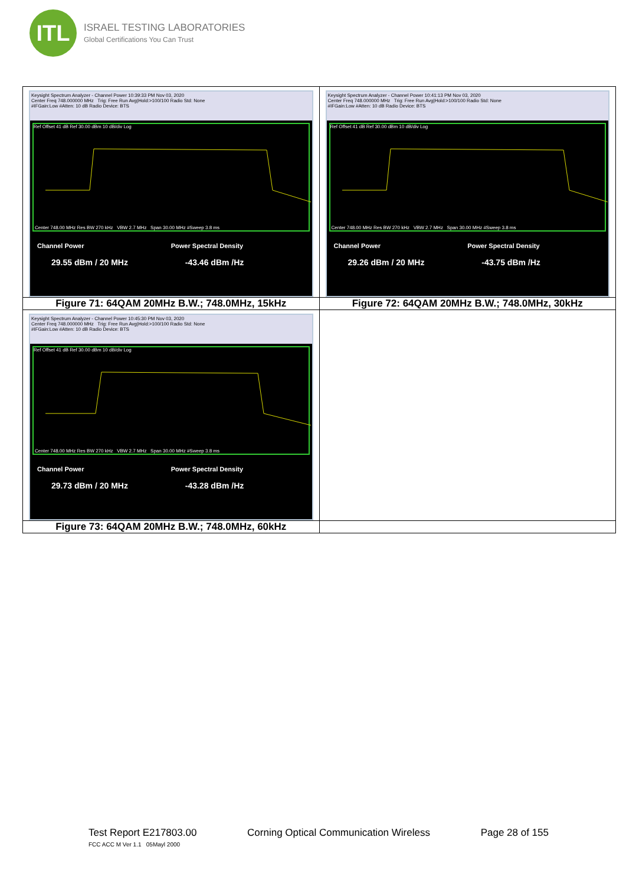ITL
ISRAEL TESTING LABORATORIES
Global Certifications You Can Trust
| Keysight Spectrum Analyzer - Channel Power 10:39:33 PM Nov 03, 2020 Center Freq 748.000000 MHz Trig: Free Run Avg/Hold:>100/100 Radio Std: None #IFGain:Low #Atten: 10 dB Radio Device: BTS Ref Offset 41 dB Ref 30.00 dBm 10 dB/div Log Center 748.00 MHz Res BW 270 kHz VBW 2.7 MHz Span 30.00 MHz #Sweep 3.8 ms Channel Power 29.55 dBm / 20 MHz Power Spectral Density -43.46 dBm /Hz | Keysight Spectrum Analyzer - Channel Power 10:41:13 PM Nov 03, 2020 Center Freq 748.000000 MHz Trig: Free Run Avg/Hold:>100/100 Radio Std: None #IFGain:Low #Atten: 10 dB Radio Device: BTS Ref Offset 41 dB Ref 30.00 dBm 10 dB/div Log Center 748.00 MHz Res BW 270 kHz VBW 2.7 MHz Span 30.00 MHz #Sweep 3.8 ms Channel Power 29.26 dBm / 20 MHz Power Spectral Density -43.75 dBm /Hz |
| Figure 71: 64QAM 20MHz B.W.; 748.0MHz, 15kHz | Figure 72: 64QAM 20MHz B.W.; 748.0MHz, 30kHz |
| Keysight Spectrum Analyzer - Channel Power 10:45:30 PM Nov 03, 2020 Center Freq 748.000000 MHz Trig: Free Run Avg/Hold:>100/100 Radio Std: None #IFGain:Low #Atten: 10 dB Radio Device: BTS Ref Offset 41 dB Ref 30.00 dBm 10 dB/div Log Center 748.00 MHz Res BW 270 kHz VBW 2.7 MHz Span 30.00 MHz #Sweep 3.8 ms Channel Power 29.73 dBm / 20 MHz Power Spectral Density -43.28 dBm /Hz | |
| Figure 73: 64QAM 20MHz B.W.; 748.0MHz, 60kHz | |
Test Report E217803.00 Corning Optical Communication Wireless Page 28 of 155
FCC ACC M Ver 1.1 05Mayl 2000